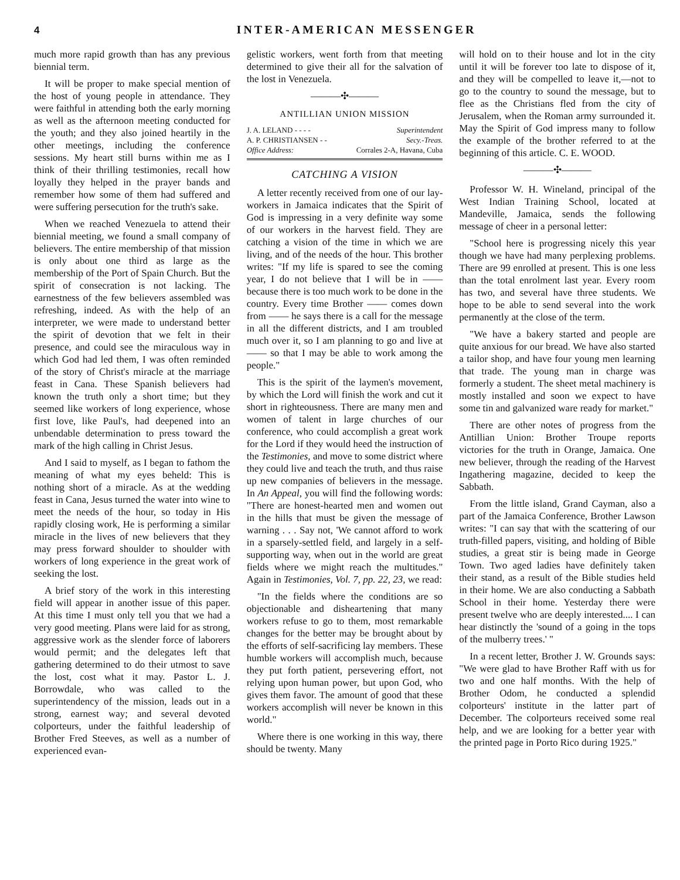4 INTER-AMERICAN MESSENGER
much more rapid growth than has any previous biennial term.
It will be proper to make special mention of the host of young people in attendance. They were faithful in attending both the early morning as well as the afternoon meeting conducted for the youth; and they also joined heartily in the other meetings, including the conference sessions. My heart still burns within me as I think of their thrilling testimonies, recall how loyally they helped in the prayer bands and remember how some of them had suffered and were suffering persecution for the truth's sake.
When we reached Venezuela to attend their biennial meeting, we found a small company of believers. The entire membership of that mission is only about one third as large as the membership of the Port of Spain Church. But the spirit of consecration is not lacking. The earnestness of the few believers assembled was refreshing, indeed. As with the help of an interpreter, we were made to understand better the spirit of devotion that we felt in their presence, and could see the miraculous way in which God had led them, I was often reminded of the story of Christ's miracle at the marriage feast in Cana. These Spanish believers had known the truth only a short time; but they seemed like workers of long experience, whose first love, like Paul's, had deepened into an unbendable determination to press toward the mark of the high calling in Christ Jesus.
And I said to myself, as I began to fathom the meaning of what my eyes beheld: This is nothing short of a miracle. As at the wedding feast in Cana, Jesus turned the water into wine to meet the needs of the hour, so today in His rapidly closing work, He is performing a similar miracle in the lives of new believers that they may press forward shoulder to shoulder with workers of long experience in the great work of seeking the lost.
A brief story of the work in this interesting field will appear in another issue of this paper. At this time I must only tell you that we had a very good meeting. Plans were laid for as strong, aggressive work as the slender force of laborers would permit; and the delegates left that gathering determined to do their utmost to save the lost, cost what it may. Pastor L. J. Borrowdale, who was called to the superintendency of the mission, leads out in a strong, earnest way; and several devoted colporteurs, under the faithful leadership of Brother Fred Steeves, as well as a number of experienced evan-
gelistic workers, went forth from that meeting determined to give their all for the salvation of the lost in Venezuela.
———✣———
ANTILLIAN UNION MISSION
J. A. LELAND - - - - Superintendent
A. P. CHRISTIANSEN - - Secy.-Treas.
Office Address: Corrales 2-A, Havana, Cuba
CATCHING A VISION
A letter recently received from one of our lay-workers in Jamaica indicates that the Spirit of God is impressing in a very definite way some of our workers in the harvest field. They are catching a vision of the time in which we are living, and of the needs of the hour. This brother writes: "If my life is spared to see the coming year, I do not believe that I will be in —— because there is too much work to be done in the country. Every time Brother —— comes down from —— he says there is a call for the message in all the different districts, and I am troubled much over it, so I am planning to go and live at —— so that I may be able to work among the people."
This is the spirit of the laymen's movement, by which the Lord will finish the work and cut it short in righteousness. There are many men and women of talent in large churches of our conference, who could accomplish a great work for the Lord if they would heed the instruction of the Testimonies, and move to some district where they could live and teach the truth, and thus raise up new companies of believers in the message. In An Appeal, you will find the following words: "There are honest-hearted men and women out in the hills that must be given the message of warning . . . Say not, 'We cannot afford to work in a sparsely-settled field, and largely in a self-supporting way, when out in the world are great fields where we might reach the multitudes." Again in Testimonies, Vol. 7, pp. 22, 23, we read:
"In the fields where the conditions are so objectionable and disheartening that many workers refuse to go to them, most remarkable changes for the better may be brought about by the efforts of self-sacrificing lay members. These humble workers will accomplish much, because they put forth patient, persevering effort, not relying upon human power, but upon God, who gives them favor. The amount of good that these workers accomplish will never be known in this world."
Where there is one working in this way, there should be twenty. Many
will hold on to their house and lot in the city until it will be forever too late to dispose of it, and they will be compelled to leave it,—not to go to the country to sound the message, but to flee as the Christians fled from the city of Jerusalem, when the Roman army surrounded it. May the Spirit of God impress many to follow the example of the brother referred to at the beginning of this article. C. E. WOOD.
———✣———
Professor W. H. Wineland, principal of the West Indian Training School, located at Mandeville, Jamaica, sends the following message of cheer in a personal letter:
"School here is progressing nicely this year though we have had many perplexing problems. There are 99 enrolled at present. This is one less than the total enrolment last year. Every room has two, and several have three students. We hope to be able to send several into the work permanently at the close of the term.
"We have a bakery started and people are quite anxious for our bread. We have also started a tailor shop, and have four young men learning that trade. The young man in charge was formerly a student. The sheet metal machinery is mostly installed and soon we expect to have some tin and galvanized ware ready for market."
There are other notes of progress from the Antillian Union: Brother Troupe reports victories for the truth in Orange, Jamaica. One new believer, through the reading of the Harvest Ingathering magazine, decided to keep the Sabbath.
From the little island, Grand Cayman, also a part of the Jamaica Conference, Brother Lawson writes: "I can say that with the scattering of our truth-filled papers, visiting, and holding of Bible studies, a great stir is being made in George Town. Two aged ladies have definitely taken their stand, as a result of the Bible studies held in their home. We are also conducting a Sabbath School in their home. Yesterday there were present twelve who are deeply interested.... I can hear distinctly the 'sound of a going in the tops of the mulberry trees.' "
In a recent letter, Brother J. W. Grounds says: "We were glad to have Brother Raff with us for two and one half months. With the help of Brother Odom, he conducted a splendid colporteurs' institute in the latter part of December. The colporteurs received some real help, and we are looking for a better year with the printed page in Porto Rico during 1925."